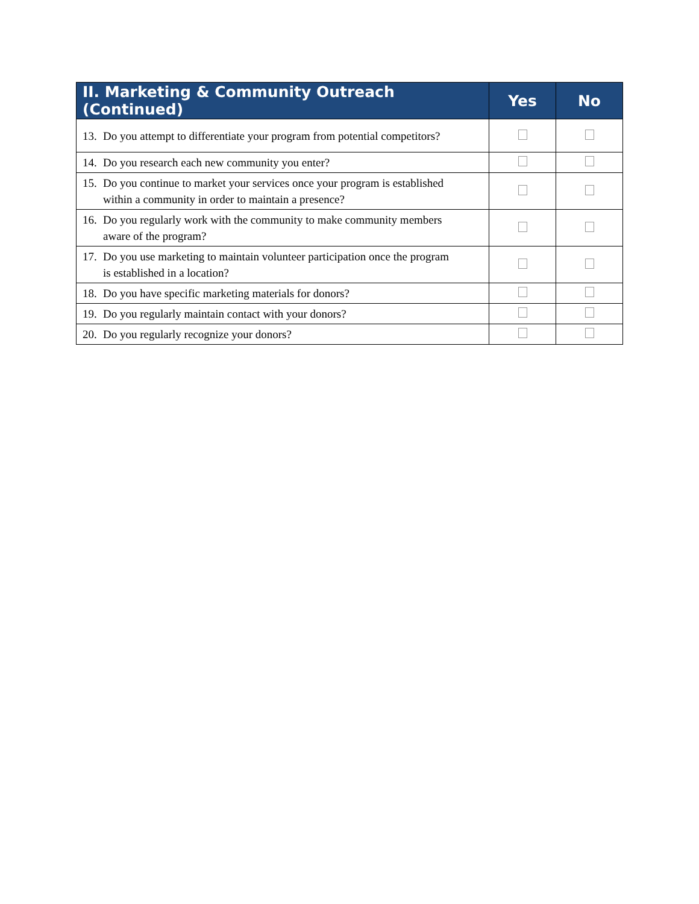| II. Marketing & Community Outreach (Continued) | Yes | No |
| --- | --- | --- |
| 13. Do you attempt to differentiate your program from potential competitors? | | |
| 14. Do you research each new community you enter? | | |
| 15. Do you continue to market your services once your program is established within a community in order to maintain a presence? | | |
| 16. Do you regularly work with the community to make community members aware of the program? | | |
| 17. Do you use marketing to maintain volunteer participation once the program is established in a location? | | |
| 18. Do you have specific marketing materials for donors? | | |
| 19. Do you regularly maintain contact with your donors? | | |
| 20. Do you regularly recognize your donors? | | |